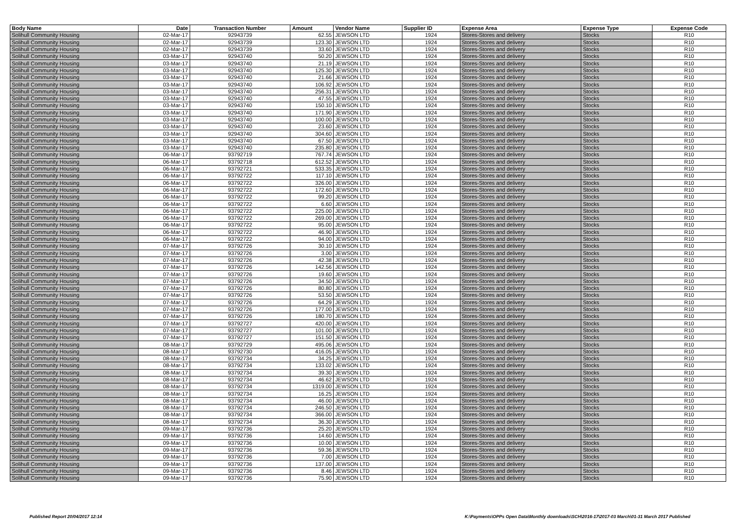| Body Name | Date | Transaction Number | Amount | Vendor Name | Supplier ID | Expense Area | Expense Type | Expense Code |
| --- | --- | --- | --- | --- | --- | --- | --- | --- |
| Solihull Community Housing | 02-Mar-17 | 92943739 | 62.55 | JEWSON LTD | 1924 | Stores-Stores and delivery | Stocks | R10 |
| Solihull Community Housing | 02-Mar-17 | 92943739 | 123.30 | JEWSON LTD | 1924 | Stores-Stores and delivery | Stocks | R10 |
| Solihull Community Housing | 02-Mar-17 | 92943739 | 33.60 | JEWSON LTD | 1924 | Stores-Stores and delivery | Stocks | R10 |
| Solihull Community Housing | 03-Mar-17 | 92943740 | 50.20 | JEWSON LTD | 1924 | Stores-Stores and delivery | Stocks | R10 |
| Solihull Community Housing | 03-Mar-17 | 92943740 | 21.19 | JEWSON LTD | 1924 | Stores-Stores and delivery | Stocks | R10 |
| Solihull Community Housing | 03-Mar-17 | 92943740 | 125.30 | JEWSON LTD | 1924 | Stores-Stores and delivery | Stocks | R10 |
| Solihull Community Housing | 03-Mar-17 | 92943740 | 21.66 | JEWSON LTD | 1924 | Stores-Stores and delivery | Stocks | R10 |
| Solihull Community Housing | 03-Mar-17 | 92943740 | 106.92 | JEWSON LTD | 1924 | Stores-Stores and delivery | Stocks | R10 |
| Solihull Community Housing | 03-Mar-17 | 92943740 | 256.31 | JEWSON LTD | 1924 | Stores-Stores and delivery | Stocks | R10 |
| Solihull Community Housing | 03-Mar-17 | 92943740 | 47.55 | JEWSON LTD | 1924 | Stores-Stores and delivery | Stocks | R10 |
| Solihull Community Housing | 03-Mar-17 | 92943740 | 150.10 | JEWSON LTD | 1924 | Stores-Stores and delivery | Stocks | R10 |
| Solihull Community Housing | 03-Mar-17 | 92943740 | 171.90 | JEWSON LTD | 1924 | Stores-Stores and delivery | Stocks | R10 |
| Solihull Community Housing | 03-Mar-17 | 92943740 | 100.00 | JEWSON LTD | 1924 | Stores-Stores and delivery | Stocks | R10 |
| Solihull Community Housing | 03-Mar-17 | 92943740 | 23.60 | JEWSON LTD | 1924 | Stores-Stores and delivery | Stocks | R10 |
| Solihull Community Housing | 03-Mar-17 | 92943740 | 304.60 | JEWSON LTD | 1924 | Stores-Stores and delivery | Stocks | R10 |
| Solihull Community Housing | 03-Mar-17 | 92943740 | 67.50 | JEWSON LTD | 1924 | Stores-Stores and delivery | Stocks | R10 |
| Solihull Community Housing | 03-Mar-17 | 92943740 | 235.80 | JEWSON LTD | 1924 | Stores-Stores and delivery | Stocks | R10 |
| Solihull Community Housing | 06-Mar-17 | 93792719 | 767.74 | JEWSON LTD | 1924 | Stores-Stores and delivery | Stocks | R10 |
| Solihull Community Housing | 06-Mar-17 | 93792718 | 612.52 | JEWSON LTD | 1924 | Stores-Stores and delivery | Stocks | R10 |
| Solihull Community Housing | 06-Mar-17 | 93792721 | 533.35 | JEWSON LTD | 1924 | Stores-Stores and delivery | Stocks | R10 |
| Solihull Community Housing | 06-Mar-17 | 93792722 | 117.10 | JEWSON LTD | 1924 | Stores-Stores and delivery | Stocks | R10 |
| Solihull Community Housing | 06-Mar-17 | 93792722 | 326.00 | JEWSON LTD | 1924 | Stores-Stores and delivery | Stocks | R10 |
| Solihull Community Housing | 06-Mar-17 | 93792722 | 172.60 | JEWSON LTD | 1924 | Stores-Stores and delivery | Stocks | R10 |
| Solihull Community Housing | 06-Mar-17 | 93792722 | 99.20 | JEWSON LTD | 1924 | Stores-Stores and delivery | Stocks | R10 |
| Solihull Community Housing | 06-Mar-17 | 93792722 | 6.60 | JEWSON LTD | 1924 | Stores-Stores and delivery | Stocks | R10 |
| Solihull Community Housing | 06-Mar-17 | 93792722 | 225.00 | JEWSON LTD | 1924 | Stores-Stores and delivery | Stocks | R10 |
| Solihull Community Housing | 06-Mar-17 | 93792722 | 269.00 | JEWSON LTD | 1924 | Stores-Stores and delivery | Stocks | R10 |
| Solihull Community Housing | 06-Mar-17 | 93792722 | 95.00 | JEWSON LTD | 1924 | Stores-Stores and delivery | Stocks | R10 |
| Solihull Community Housing | 06-Mar-17 | 93792722 | 46.90 | JEWSON LTD | 1924 | Stores-Stores and delivery | Stocks | R10 |
| Solihull Community Housing | 06-Mar-17 | 93792722 | 94.00 | JEWSON LTD | 1924 | Stores-Stores and delivery | Stocks | R10 |
| Solihull Community Housing | 07-Mar-17 | 93792726 | 30.10 | JEWSON LTD | 1924 | Stores-Stores and delivery | Stocks | R10 |
| Solihull Community Housing | 07-Mar-17 | 93792726 | 3.00 | JEWSON LTD | 1924 | Stores-Stores and delivery | Stocks | R10 |
| Solihull Community Housing | 07-Mar-17 | 93792726 | 42.38 | JEWSON LTD | 1924 | Stores-Stores and delivery | Stocks | R10 |
| Solihull Community Housing | 07-Mar-17 | 93792726 | 142.56 | JEWSON LTD | 1924 | Stores-Stores and delivery | Stocks | R10 |
| Solihull Community Housing | 07-Mar-17 | 93792726 | 19.60 | JEWSON LTD | 1924 | Stores-Stores and delivery | Stocks | R10 |
| Solihull Community Housing | 07-Mar-17 | 93792726 | 34.50 | JEWSON LTD | 1924 | Stores-Stores and delivery | Stocks | R10 |
| Solihull Community Housing | 07-Mar-17 | 93792726 | 80.80 | JEWSON LTD | 1924 | Stores-Stores and delivery | Stocks | R10 |
| Solihull Community Housing | 07-Mar-17 | 93792726 | 53.50 | JEWSON LTD | 1924 | Stores-Stores and delivery | Stocks | R10 |
| Solihull Community Housing | 07-Mar-17 | 93792726 | 64.29 | JEWSON LTD | 1924 | Stores-Stores and delivery | Stocks | R10 |
| Solihull Community Housing | 07-Mar-17 | 93792726 | 177.00 | JEWSON LTD | 1924 | Stores-Stores and delivery | Stocks | R10 |
| Solihull Community Housing | 07-Mar-17 | 93792726 | 180.70 | JEWSON LTD | 1924 | Stores-Stores and delivery | Stocks | R10 |
| Solihull Community Housing | 07-Mar-17 | 93792727 | 420.00 | JEWSON LTD | 1924 | Stores-Stores and delivery | Stocks | R10 |
| Solihull Community Housing | 07-Mar-17 | 93792727 | 101.00 | JEWSON LTD | 1924 | Stores-Stores and delivery | Stocks | R10 |
| Solihull Community Housing | 07-Mar-17 | 93792727 | 151.50 | JEWSON LTD | 1924 | Stores-Stores and delivery | Stocks | R10 |
| Solihull Community Housing | 08-Mar-17 | 93792729 | 495.06 | JEWSON LTD | 1924 | Stores-Stores and delivery | Stocks | R10 |
| Solihull Community Housing | 08-Mar-17 | 93792730 | 416.05 | JEWSON LTD | 1924 | Stores-Stores and delivery | Stocks | R10 |
| Solihull Community Housing | 08-Mar-17 | 93792734 | 34.25 | JEWSON LTD | 1924 | Stores-Stores and delivery | Stocks | R10 |
| Solihull Community Housing | 08-Mar-17 | 93792734 | 133.02 | JEWSON LTD | 1924 | Stores-Stores and delivery | Stocks | R10 |
| Solihull Community Housing | 08-Mar-17 | 93792734 | 39.30 | JEWSON LTD | 1924 | Stores-Stores and delivery | Stocks | R10 |
| Solihull Community Housing | 08-Mar-17 | 93792734 | 46.62 | JEWSON LTD | 1924 | Stores-Stores and delivery | Stocks | R10 |
| Solihull Community Housing | 08-Mar-17 | 93792734 | 1319.00 | JEWSON LTD | 1924 | Stores-Stores and delivery | Stocks | R10 |
| Solihull Community Housing | 08-Mar-17 | 93792734 | 16.25 | JEWSON LTD | 1924 | Stores-Stores and delivery | Stocks | R10 |
| Solihull Community Housing | 08-Mar-17 | 93792734 | 46.00 | JEWSON LTD | 1924 | Stores-Stores and delivery | Stocks | R10 |
| Solihull Community Housing | 08-Mar-17 | 93792734 | 246.50 | JEWSON LTD | 1924 | Stores-Stores and delivery | Stocks | R10 |
| Solihull Community Housing | 08-Mar-17 | 93792734 | 366.00 | JEWSON LTD | 1924 | Stores-Stores and delivery | Stocks | R10 |
| Solihull Community Housing | 08-Mar-17 | 93792734 | 36.30 | JEWSON LTD | 1924 | Stores-Stores and delivery | Stocks | R10 |
| Solihull Community Housing | 09-Mar-17 | 93792736 | 25.20 | JEWSON LTD | 1924 | Stores-Stores and delivery | Stocks | R10 |
| Solihull Community Housing | 09-Mar-17 | 93792736 | 14.60 | JEWSON LTD | 1924 | Stores-Stores and delivery | Stocks | R10 |
| Solihull Community Housing | 09-Mar-17 | 93792736 | 10.00 | JEWSON LTD | 1924 | Stores-Stores and delivery | Stocks | R10 |
| Solihull Community Housing | 09-Mar-17 | 93792736 | 59.36 | JEWSON LTD | 1924 | Stores-Stores and delivery | Stocks | R10 |
| Solihull Community Housing | 09-Mar-17 | 93792736 | 7.00 | JEWSON LTD | 1924 | Stores-Stores and delivery | Stocks | R10 |
| Solihull Community Housing | 09-Mar-17 | 93792736 | 137.00 | JEWSON LTD | 1924 | Stores-Stores and delivery | Stocks | R10 |
| Solihull Community Housing | 09-Mar-17 | 93792736 | 8.46 | JEWSON LTD | 1924 | Stores-Stores and delivery | Stocks | R10 |
| Solihull Community Housing | 09-Mar-17 | 93792736 | 75.90 | JEWSON LTD | 1924 | Stores-Stores and delivery | Stocks | R10 |
Published Report 20/04/2017 12:14 K:\Payments\OPPs Open Data\Monthly downloads\SCH\2016-17\2017-03 March\01-31 March 2017 Published